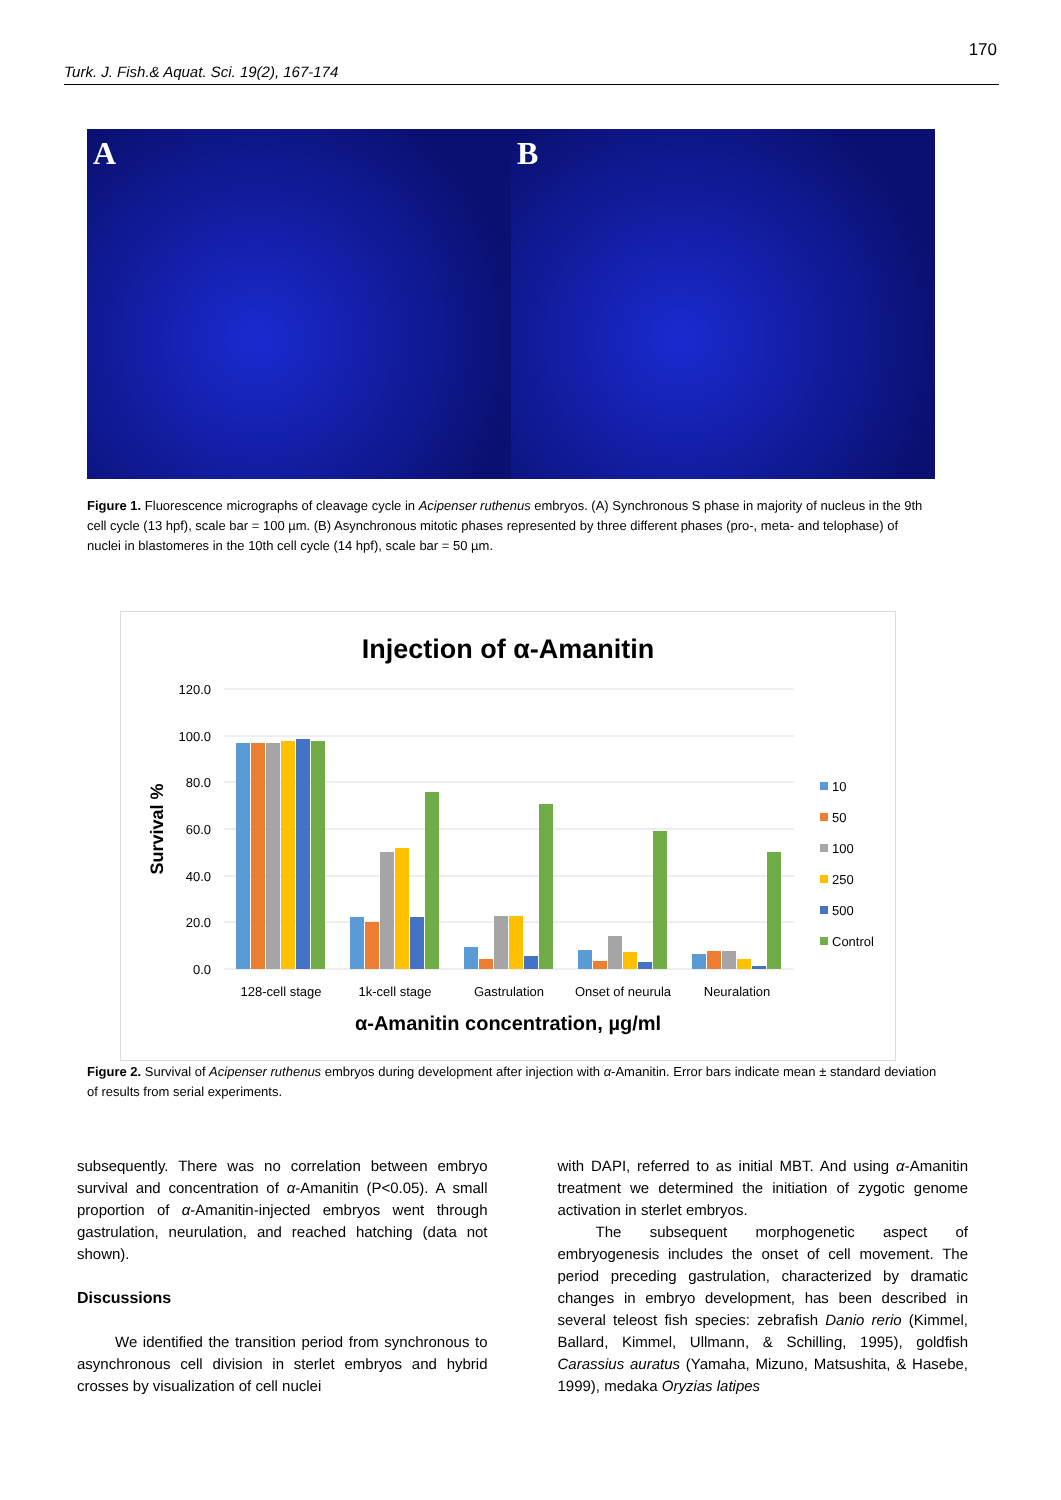170
Turk. J. Fish.& Aquat. Sci. 19(2), 167-174
A B
Figure 1. Fluorescence micrographs of cleavage cycle in Acipenser ruthenus embryos. (A) Synchronous S phase in majority of nucleus in the 9th cell cycle (13 hpf), scale bar = 100 µm. (B) Asynchronous mitotic phases represented by three different phases (pro-, meta- and telophase) of nuclei in blastomeres in the 10th cell cycle (14 hpf), scale bar = 50 µm.
Injection of α-Amanitin
120.0
100.0
80.0
60.0
40.0
20.0
0.0
Survival %
128-cell stage
1k-cell stage
Gastrulation
Onset of neurula
Neuralation
α-Amanitin concentration, µg/ml
10
50
100
250
500
Control
Figure 2. Survival of Acipenser ruthenus embryos during development after injection with α-Amanitin. Error bars indicate mean ± standard deviation of results from serial experiments.
subsequently. There was no correlation between embryo survival and concentration of α-Amanitin (P<0.05). A small proportion of α-Amanitin-injected embryos went through gastrulation, neurulation, and reached hatching (data not shown).
Discussions
We identified the transition period from synchronous to asynchronous cell division in sterlet embryos and hybrid crosses by visualization of cell nuclei
with DAPI, referred to as initial MBT. And using α-Amanitin treatment we determined the initiation of zygotic genome activation in sterlet embryos.
The subsequent morphogenetic aspect of embryogenesis includes the onset of cell movement. The period preceding gastrulation, characterized by dramatic changes in embryo development, has been described in several teleost fish species: zebrafish Danio rerio (Kimmel, Ballard, Kimmel, Ullmann, & Schilling, 1995), goldfish Carassius auratus (Yamaha, Mizuno, Matsushita, & Hasebe, 1999), medaka Oryzias latipes